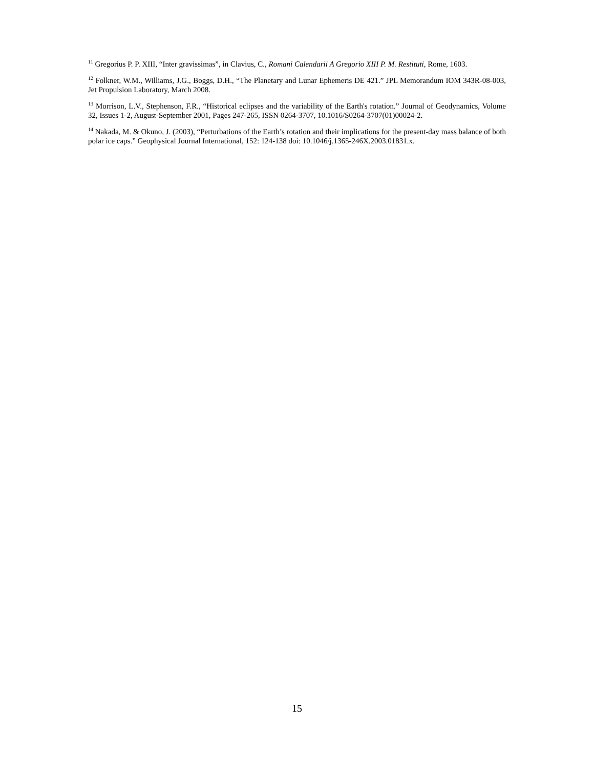<sup>11</sup> Gregorius P. P. XIII, “Inter gravissimas”, in Clavius, C., Romani Calendarii A Gregorio XIII P. M. Restituti, Rome, 1603.
<sup>12</sup> Folkner, W.M., Williams, J.G., Boggs, D.H., “The Planetary and Lunar Ephemeris DE 421.” JPL Memorandum IOM 343R-08-003, Jet Propulsion Laboratory, March 2008.
<sup>13</sup> Morrison, L.V., Stephenson, F.R., “Historical eclipses and the variability of the Earth's rotation.” Journal of Geodynamics, Volume 32, Issues 1-2, August-September 2001, Pages 247-265, ISSN 0264-3707, 10.1016/S0264-3707(01)00024-2.
<sup>14</sup> Nakada, M. & Okuno, J. (2003), “Perturbations of the Earth’s rotation and their implications for the present-day mass balance of both polar ice caps.” Geophysical Journal International, 152: 124-138 doi: 10.1046/j.1365-246X.2003.01831.x.
15